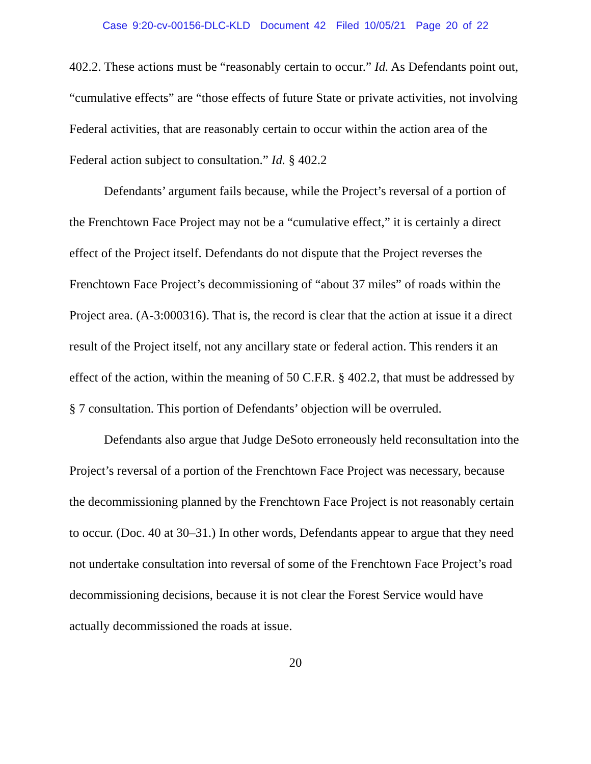Case 9:20-cv-00156-DLC-KLD Document 42 Filed 10/05/21 Page 20 of 22
402.2. These actions must be “reasonably certain to occur.” Id. As Defendants point out, “cumulative effects” are “those effects of future State or private activities, not involving Federal activities, that are reasonably certain to occur within the action area of the Federal action subject to consultation.” Id. § 402.2
Defendants’ argument fails because, while the Project’s reversal of a portion of the Frenchtown Face Project may not be a “cumulative effect,” it is certainly a direct effect of the Project itself. Defendants do not dispute that the Project reverses the Frenchtown Face Project’s decommissioning of “about 37 miles” of roads within the Project area. (A-3:000316). That is, the record is clear that the action at issue it a direct result of the Project itself, not any ancillary state or federal action. This renders it an effect of the action, within the meaning of 50 C.F.R. § 402.2, that must be addressed by § 7 consultation. This portion of Defendants’ objection will be overruled.
Defendants also argue that Judge DeSoto erroneously held reconsultation into the Project’s reversal of a portion of the Frenchtown Face Project was necessary, because the decommissioning planned by the Frenchtown Face Project is not reasonably certain to occur. (Doc. 40 at 30–31.) In other words, Defendants appear to argue that they need not undertake consultation into reversal of some of the Frenchtown Face Project’s road decommissioning decisions, because it is not clear the Forest Service would have actually decommissioned the roads at issue.
20